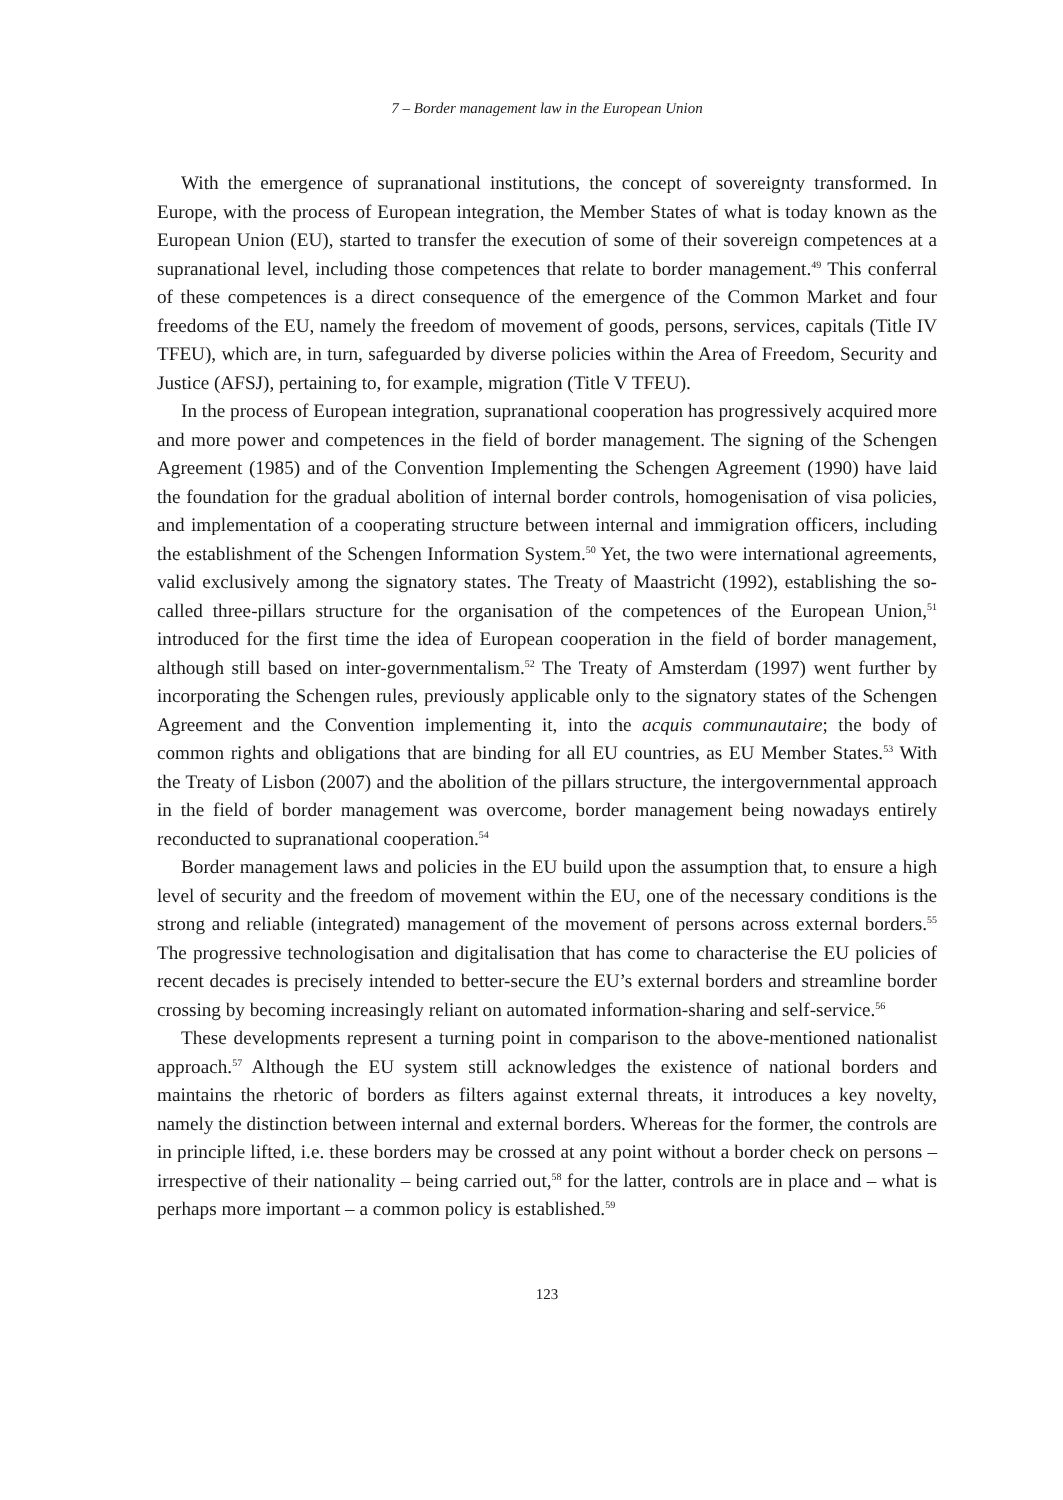7 – Border management law in the European Union
With the emergence of supranational institutions, the concept of sovereignty transformed. In Europe, with the process of European integration, the Member States of what is today known as the European Union (EU), started to transfer the execution of some of their sovereign competences at a supranational level, including those competences that relate to border management.<sup>49</sup> This conferral of these competences is a direct consequence of the emergence of the Common Market and four freedoms of the EU, namely the freedom of movement of goods, persons, services, capitals (Title IV TFEU), which are, in turn, safeguarded by diverse policies within the Area of Freedom, Security and Justice (AFSJ), pertaining to, for example, migration (Title V TFEU).
In the process of European integration, supranational cooperation has progressively acquired more and more power and competences in the field of border management. The signing of the Schengen Agreement (1985) and of the Convention Implementing the Schengen Agreement (1990) have laid the foundation for the gradual abolition of internal border controls, homogenisation of visa policies, and implementation of a cooperating structure between internal and immigration officers, including the establishment of the Schengen Information System.<sup>50</sup> Yet, the two were international agreements, valid exclusively among the signatory states. The Treaty of Maastricht (1992), establishing the so-called three-pillars structure for the organisation of the competences of the European Union,<sup>51</sup> introduced for the first time the idea of European cooperation in the field of border management, although still based on inter-governmentalism.<sup>52</sup> The Treaty of Amsterdam (1997) went further by incorporating the Schengen rules, previously applicable only to the signatory states of the Schengen Agreement and the Convention implementing it, into the acquis communautaire; the body of common rights and obligations that are binding for all EU countries, as EU Member States.<sup>53</sup> With the Treaty of Lisbon (2007) and the abolition of the pillars structure, the intergovernmental approach in the field of border management was overcome, border management being nowadays entirely reconducted to supranational cooperation.<sup>54</sup>
Border management laws and policies in the EU build upon the assumption that, to ensure a high level of security and the freedom of movement within the EU, one of the necessary conditions is the strong and reliable (integrated) management of the movement of persons across external borders.<sup>55</sup> The progressive technologisation and digitalisation that has come to characterise the EU policies of recent decades is precisely intended to better-secure the EU’s external borders and streamline border crossing by becoming increasingly reliant on automated information-sharing and self-service.<sup>56</sup>
These developments represent a turning point in comparison to the above-mentioned nationalist approach.<sup>57</sup> Although the EU system still acknowledges the existence of national borders and maintains the rhetoric of borders as filters against external threats, it introduces a key novelty, namely the distinction between internal and external borders. Whereas for the former, the controls are in principle lifted, i.e. these borders may be crossed at any point without a border check on persons – irrespective of their nationality – being carried out,<sup>58</sup> for the latter, controls are in place and – what is perhaps more important – a common policy is established.<sup>59</sup>
123